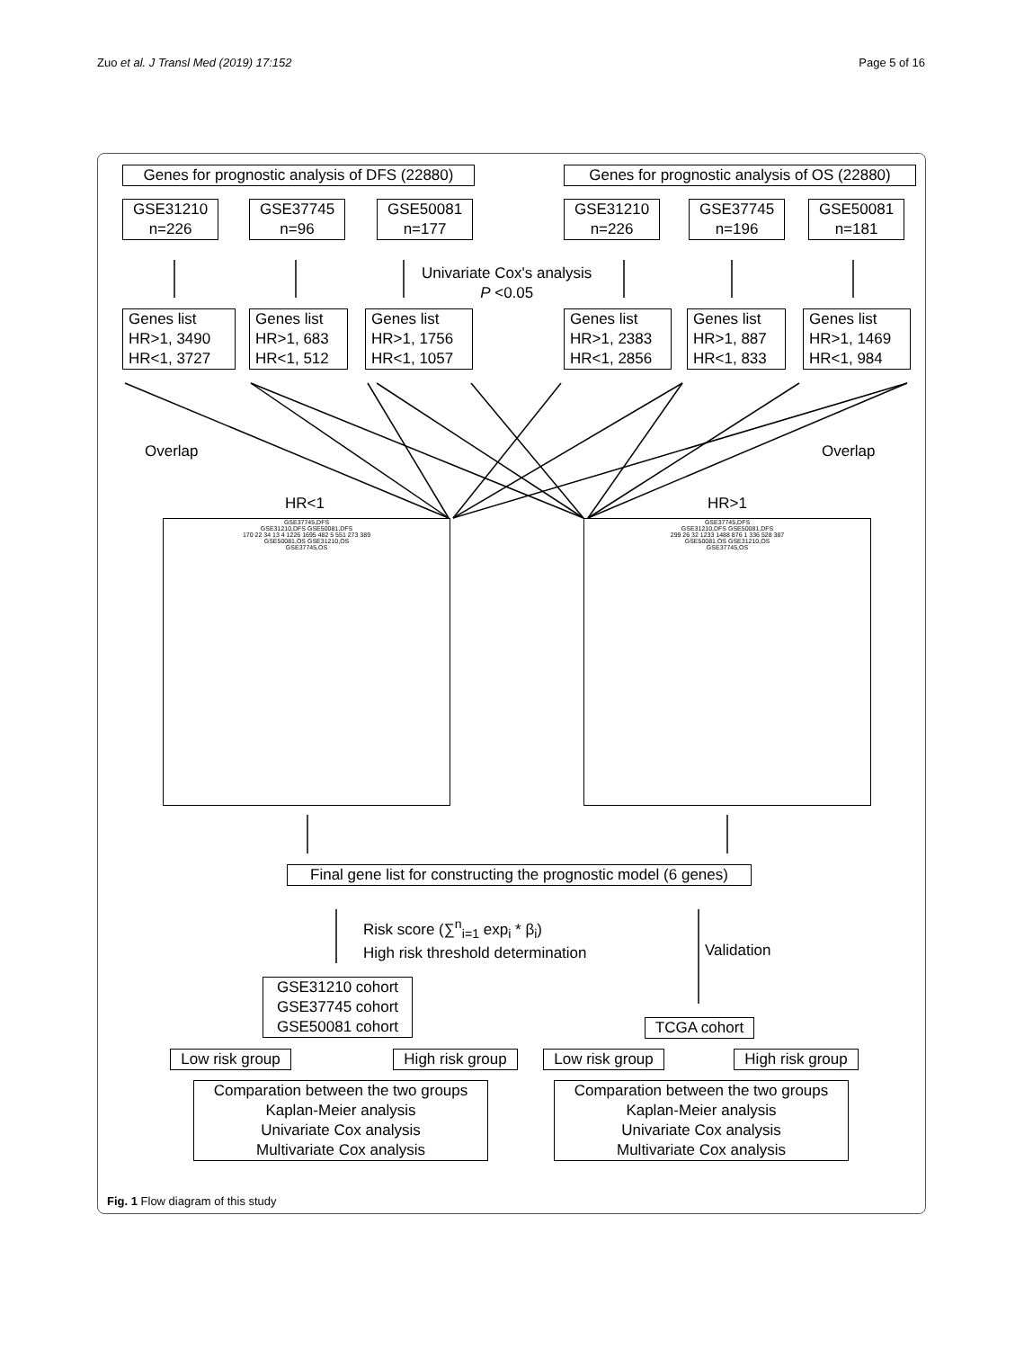Zuo et al. J Transl Med (2019) 17:152 Page 5 of 16
Genes for prognostic analysis of DFS (22880)
GSE31210
n=226
GSE37745
n=96
GSE50081
n=177
Genes for prognostic analysis of OS (22880)
GSE31210
n=226
GSE37745
n=196
GSE50081
n=181
Univariate Cox's analysis
P <0.05
Genes list
HR>1, 3490
HR<1, 3727
Genes list
HR>1, 683
HR<1, 512
Genes list
HR>1, 1756
HR<1, 1057
Genes list
HR>1, 2383
HR<1, 2856
Genes list
HR>1, 887
HR<1, 833
Genes list
HR>1, 1469
HR<1, 984
Overlap Overlap
HR<1 HR>1
GSE37745,DFS
GSE31210,DFS GSE50081,DFS
170 22 34 13 4 1226 1695 482 5 551 273 389
GSE50081,OS GSE31210,OS
GSE37745,OS
GSE37745,DFS
GSE31210,DFS GSE50081,DFS
299 26 32 1233 1488 876 1 336 528 387
GSE50081,OS GSE31210,OS
GSE37745,OS
Final gene list for constructing the prognostic model (6 genes)
Risk score (∑<sup>n</sup><sub>i=1</sub> exp<sub>i</sub> * β<sub>i</sub>)
High risk threshold determination
Validation
GSE31210 cohort
GSE37745 cohort
GSE50081 cohort
Low risk group
High risk group
Comparation between the two groups
Kaplan-Meier analysis
Univariate Cox analysis
Multivariate Cox analysis
TCGA cohort
Low risk group
High risk group
Comparation between the two groups
Kaplan-Meier analysis
Univariate Cox analysis
Multivariate Cox analysis
Fig. 1 Flow diagram of this study